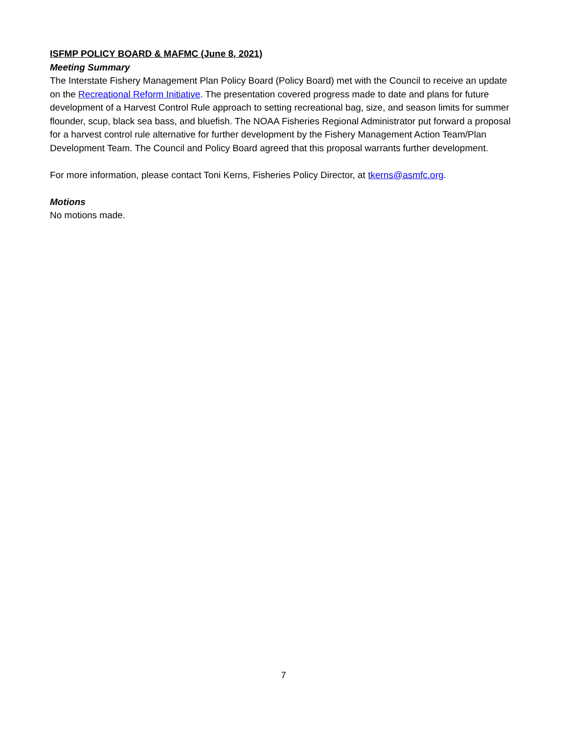ISFMP POLICY BOARD & MAFMC (June 8, 2021)
Meeting Summary
The Interstate Fishery Management Plan Policy Board (Policy Board) met with the Council to receive an update on the Recreational Reform Initiative. The presentation covered progress made to date and plans for future development of a Harvest Control Rule approach to setting recreational bag, size, and season limits for summer flounder, scup, black sea bass, and bluefish. The NOAA Fisheries Regional Administrator put forward a proposal for a harvest control rule alternative for further development by the Fishery Management Action Team/Plan Development Team. The Council and Policy Board agreed that this proposal warrants further development.
For more information, please contact Toni Kerns, Fisheries Policy Director, at tkerns@asmfc.org.
Motions
No motions made.
7